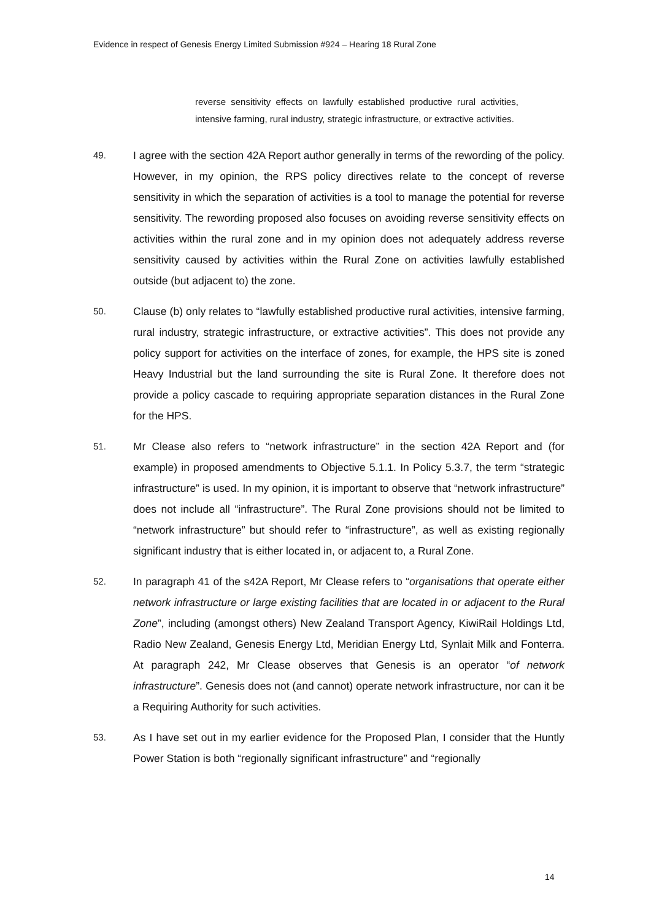Evidence in respect of Genesis Energy Limited Submission #924 – Hearing 18 Rural Zone
reverse sensitivity effects on lawfully established productive rural activities, intensive farming, rural industry, strategic infrastructure, or extractive activities.
49.
I agree with the section 42A Report author generally in terms of the rewording of the policy. However, in my opinion, the RPS policy directives relate to the concept of reverse sensitivity in which the separation of activities is a tool to manage the potential for reverse sensitivity. The rewording proposed also focuses on avoiding reverse sensitivity effects on activities within the rural zone and in my opinion does not adequately address reverse sensitivity caused by activities within the Rural Zone on activities lawfully established outside (but adjacent to) the zone.
50.
Clause (b) only relates to “lawfully established productive rural activities, intensive farming, rural industry, strategic infrastructure, or extractive activities”. This does not provide any policy support for activities on the interface of zones, for example, the HPS site is zoned Heavy Industrial but the land surrounding the site is Rural Zone. It therefore does not provide a policy cascade to requiring appropriate separation distances in the Rural Zone for the HPS.
51.
Mr Clease also refers to “network infrastructure” in the section 42A Report and (for example) in proposed amendments to Objective 5.1.1. In Policy 5.3.7, the term “strategic infrastructure” is used. In my opinion, it is important to observe that “network infrastructure” does not include all “infrastructure”. The Rural Zone provisions should not be limited to “network infrastructure” but should refer to “infrastructure”, as well as existing regionally significant industry that is either located in, or adjacent to, a Rural Zone.
52.
In paragraph 41 of the s42A Report, Mr Clease refers to “organisations that operate either network infrastructure or large existing facilities that are located in or adjacent to the Rural Zone”, including (amongst others) New Zealand Transport Agency, KiwiRail Holdings Ltd, Radio New Zealand, Genesis Energy Ltd, Meridian Energy Ltd, Synlait Milk and Fonterra. At paragraph 242, Mr Clease observes that Genesis is an operator “of network infrastructure”. Genesis does not (and cannot) operate network infrastructure, nor can it be a Requiring Authority for such activities.
53.
As I have set out in my earlier evidence for the Proposed Plan, I consider that the Huntly Power Station is both “regionally significant infrastructure” and “regionally
14